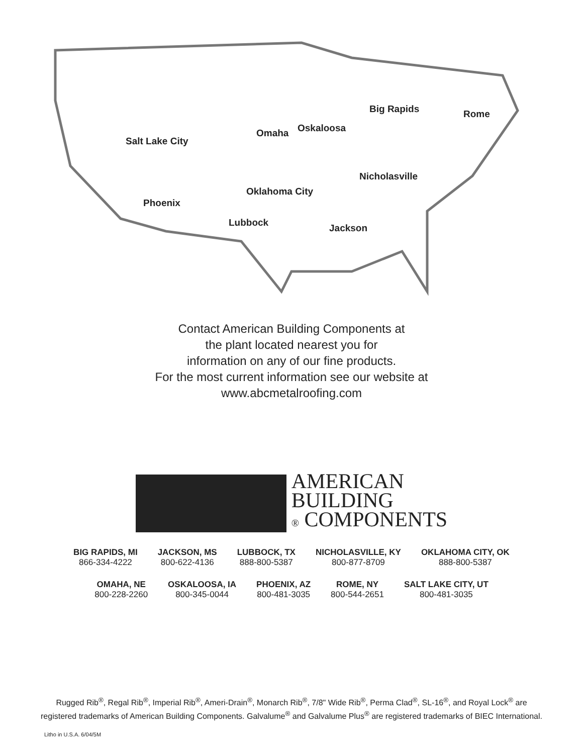Big Rapids Rome
Omaha Oskaloosa
Salt Lake City
Nicholasville
Oklahoma City
Phoenix
Lubbock Jackson
Contact American Building Components at
the plant located nearest you for
information on any of our fine products.
For the most current information see our website at
www.abcmetalroofing.com
AMERICAN
BUILDING
® COMPONENTS
BIG RAPIDS, MI
866-334-4222
JACKSON, MS
800-622-4136
LUBBOCK, TX
888-800-5387
NICHOLASVILLE, KY
800-877-8709
OKLAHOMA CITY, OK
888-800-5387
OMAHA, NE
800-228-2260
OSKALOOSA, IA
800-345-0044
PHOENIX, AZ
800-481-3035
ROME, NY
800-544-2651
SALT LAKE CITY, UT
800-481-3035
Rugged Rib<sup>®</sup>, Regal Rib<sup>®</sup>, Imperial Rib<sup>®</sup>, Ameri-Drain<sup>®</sup>, Monarch Rib<sup>®</sup>, 7/8" Wide Rib<sup>®</sup>, Perma Clad<sup>®</sup>, SL-16<sup>®</sup>, and Royal Lock<sup>®</sup> are registered trademarks of American Building Components. Galvalume<sup>®</sup> and Galvalume Plus<sup>®</sup> are registered trademarks of BIEC International.
Litho in U.S.A. 6/04/5M